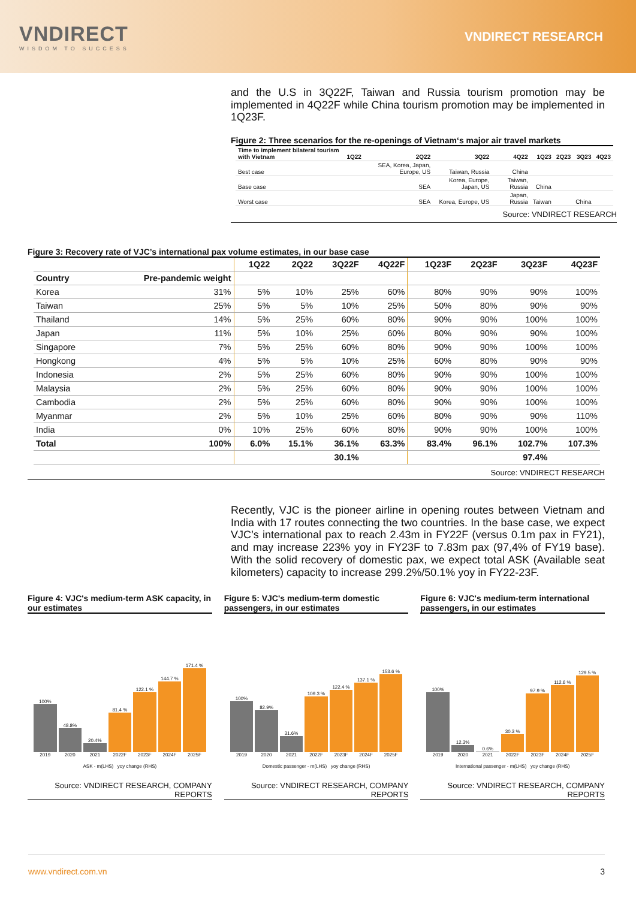VNDIRECT
WISDOM TO SUCCESS
VNDIRECT RESEARCH
and the U.S in 3Q22F, Taiwan and Russia tourism promotion may be implemented in 4Q22F while China tourism promotion may be implemented in 1Q23F.
Figure 2: Three scenarios for the re-openings of Vietnam‘s major air travel markets
| Time to implement bilateral tourism with Vietnam | 1Q22 | 2Q22 | 3Q22 | 4Q22 | 1Q23 | 2Q23 | 3Q23 | 4Q23 |
| --- | --- | --- | --- | --- | --- | --- | --- | --- |
| Best case | | SEA, Korea, Japan, Europe, US | Taiwan, Russia | China | | | | |
| Base case | | SEA | Korea, Europe, Japan, US | Taiwan, Russia | China | | | |
| Worst case | | SEA | Korea, Europe, US | Japan, Russia | Taiwan | | China | |
Source: VNDIRECT RESEARCH
Figure 3: Recovery rate of VJC’s international pax volume estimates, in our base case
| | | 1Q22 | 2Q22 | 3Q22F | 4Q22F | 1Q23F | 2Q23F | 3Q23F | 4Q23F |
| --- | --- | --- | --- | --- | --- | --- | --- | --- | --- |
| Country | Pre-pandemic weight | | | | | | | | |
| Korea | 31% | 5% | 10% | 25% | 60% | 80% | 90% | 90% | 100% |
| Taiwan | 25% | 5% | 5% | 10% | 25% | 50% | 80% | 90% | 90% |
| Thailand | 14% | 5% | 25% | 60% | 80% | 90% | 90% | 100% | 100% |
| Japan | 11% | 5% | 10% | 25% | 60% | 80% | 90% | 90% | 100% |
| Singapore | 7% | 5% | 25% | 60% | 80% | 90% | 90% | 100% | 100% |
| Hongkong | 4% | 5% | 5% | 10% | 25% | 60% | 80% | 90% | 90% |
| Indonesia | 2% | 5% | 25% | 60% | 80% | 90% | 90% | 100% | 100% |
| Malaysia | 2% | 5% | 25% | 60% | 80% | 90% | 90% | 100% | 100% |
| Cambodia | 2% | 5% | 25% | 60% | 80% | 90% | 90% | 100% | 100% |
| Myanmar | 2% | 5% | 10% | 25% | 60% | 80% | 90% | 90% | 110% |
| India | 0% | 10% | 25% | 60% | 80% | 90% | 90% | 100% | 100% |
| Total | 100% | 6.0% | 15.1% | 36.1% | 63.3% | 83.4% | 96.1% | 102.7% | 107.3% |
| | | | | 30.1% | | | | 97.4% | |
Source: VNDIRECT RESEARCH
Recently, VJC is the pioneer airline in opening routes between Vietnam and India with 17 routes connecting the two countries. In the base case, we expect VJC’s international pax to reach 2.43m in FY22F (versus 0.1m pax in FY21), and may increase 223% yoy in FY23F to 7.83m pax (97,4% of FY19 base). With the solid recovery of domestic pax, we expect total ASK (Available seat kilometers) capacity to increase 299.2%/50.1% yoy in FY22-23F.
Figure 4: VJC's medium-term ASK capacity, in our estimates
100%
2019
48.8%
2020
20.4%
2021
81.4 %
2022F
122.1 %
2023F
144.7 %
2024F
171.4 %
2025F
ASK - m(LHS) yoy change (RHS)
Source: VNDIRECT RESEARCH, COMPANY REPORTS
Figure 5: VJC's medium-term domestic passengers, in our estimates
100%
2019
82.9%
2020
31.6%
2021
109.3 %
2022F
122.4 %
2023F
137.1 %
2024F
153.6 %
2025F
Domestic passenger - m(LHS) yoy change (RHS)
Source: VNDIRECT RESEARCH, COMPANY REPORTS
Figure 6: VJC's medium-term international passengers, in our estimates
100%
2019
12.3%
2020
0.6%
2021
30.3 %
2022F
97.9 %
2023F
112.6 %
2024F
129.5 %
2025F
International passenger - m(LHS) yoy change (RHS)
Source: VNDIRECT RESEARCH, COMPANY REPORTS
www.vndirect.com.vn 3